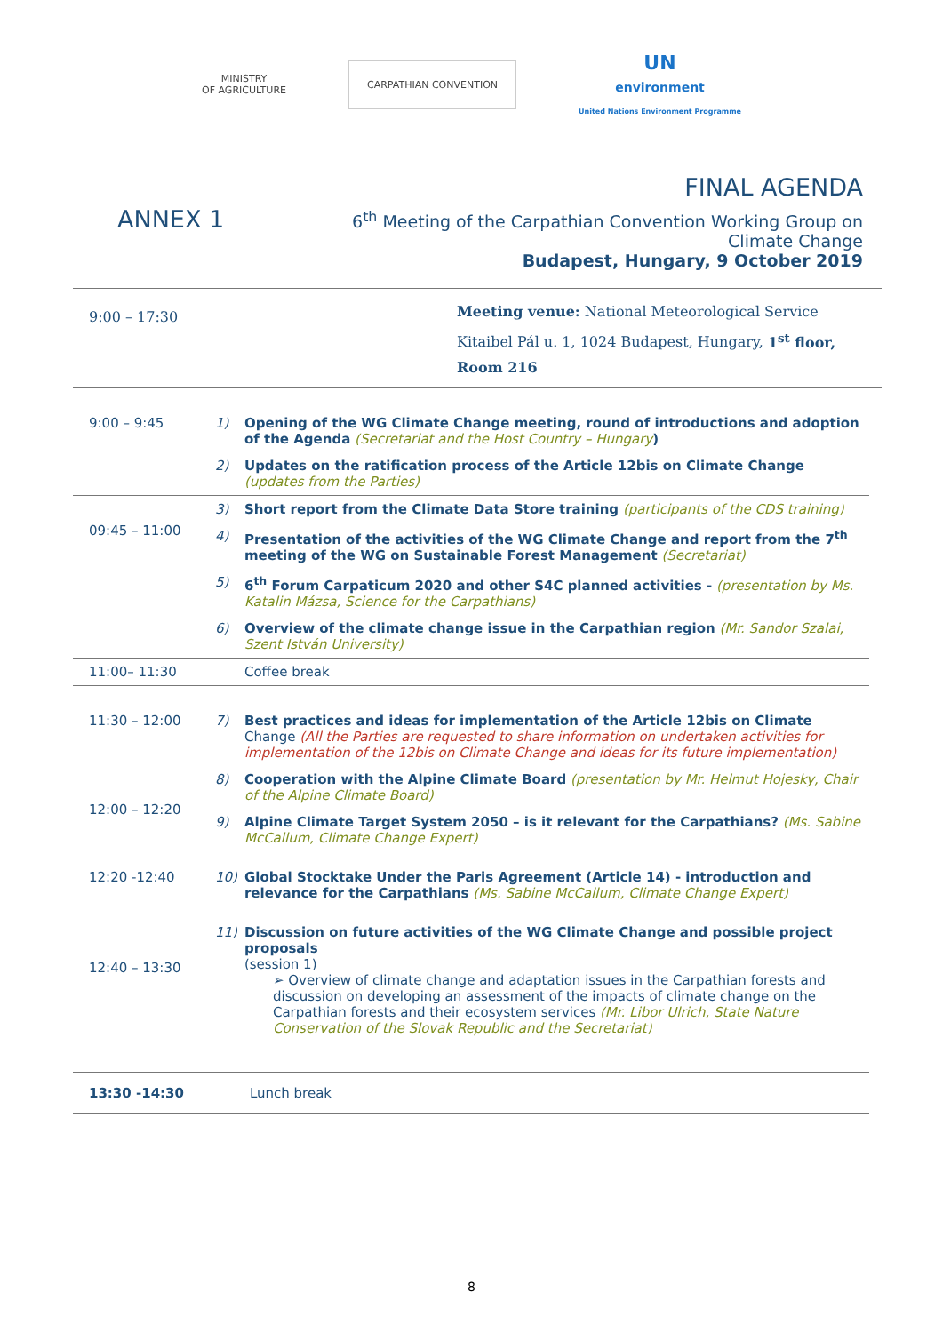MINISTRY
OF AGRICULTURE
CARPATHIAN CONVENTION
UN
environment
United Nations Environment Programme
ANNEX 1
FINAL AGENDA
6<sup>th</sup> Meeting of the Carpathian Convention Working Group on
Climate Change
Budapest, Hungary, 9 October 2019
| 9:00 – 17:30 | Meeting venue: National Meteorological Service Kitaibel Pál u. 1, 1024 Budapest, Hungary, 1<sup>st</sup> floor, Room 216 |
| 9:00 – 9:45 | 1) | Opening of the WG Climate Change meeting, round of introductions and adoption of the Agenda (Secretariat and the Host Country – Hungary ) |
| | 2) | Updates on the ratification process of the Article 12bis on Climate Change (updates from the Parties) |
| 09:45 – 11:00 | 3) | Short report from the Climate Data Store training (participants of the CDS training) |
| | 4) | Presentation of the activities of the WG Climate Change and report from the 7<sup>th</sup> meeting of the WG on Sustainable Forest Management (Secretariat) |
| | 5) | 6<sup>th</sup> Forum Carpaticum 2020 and other S4C planned activities - (presentation by Ms. Katalin Mázsa, Science for the Carpathians) |
| | 6) | Overview of the climate change issue in the Carpathian region (Mr. Sandor Szalai, Szent István University) |
| 11:00– 11:30 | | Coffee break |
| 11:30 – 12:00 | 7) | Best practices and ideas for implementation of the Article 12bis on Climate Change (All the Parties are requested to share information on undertaken activities for implementation of the 12bis on Climate Change and ideas for its future implementation) |
| 12:00 – 12:20 | 8) | Cooperation with the Alpine Climate Board (presentation by Mr. Helmut Hojesky, Chair of the Alpine Climate Board) |
| | 9) | Alpine Climate Target System 2050 – is it relevant for the Carpathians? (Ms. Sabine McCallum, Climate Change Expert) |
| 12:20 -12:40 | 10) | Global Stocktake Under the Paris Agreement (Article 14) - introduction and relevance for the Carpathians (Ms. Sabine McCallum, Climate Change Expert) |
| 12:40 – 13:30 | 11) | Discussion on future activities of the WG Climate Change and possible project proposals (session 1) ➢ Overview of climate change and adaptation issues in the Carpathian forests and discussion on developing an assessment of the impacts of climate change on the Carpathian forests and their ecosystem services (Mr. Libor Ulrich, State Nature Conservation of the Slovak Republic and the Secretariat) |
| 13:30 -14:30 | | Lunch break |
8